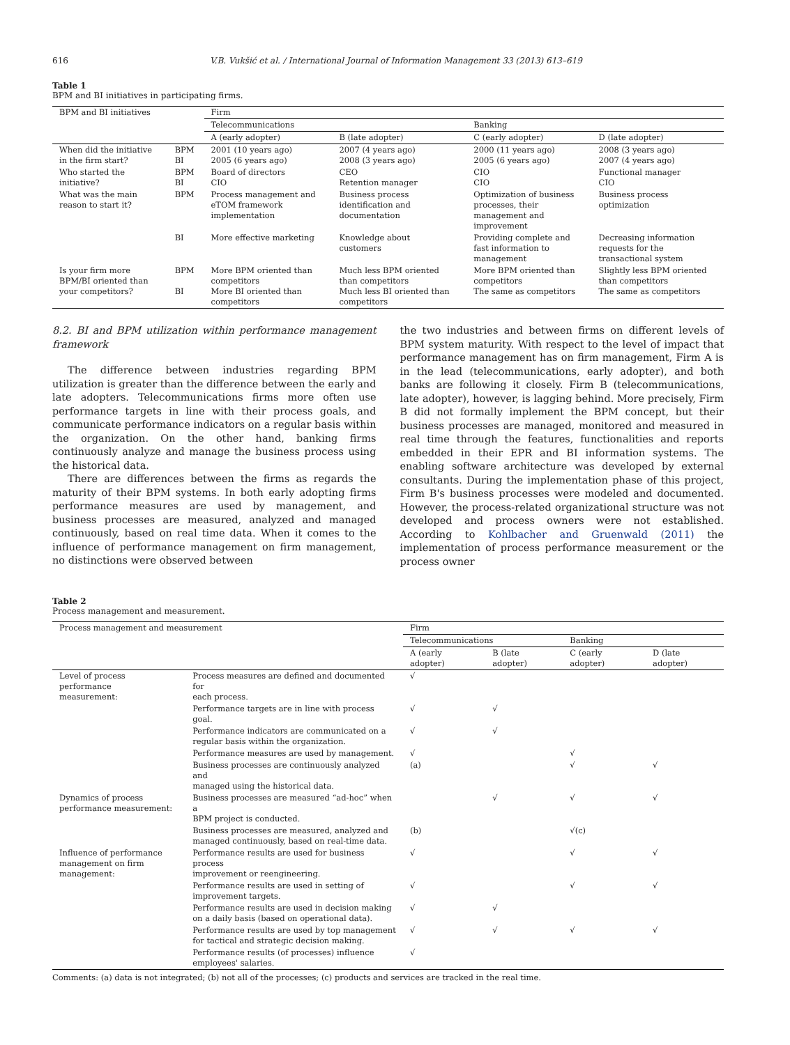616 V.B. Vukšić et al. / International Journal of Information Management 33 (2013) 613–619
Table 1
BPM and BI initiatives in participating firms.
| BPM and BI initiatives | | Firm | | | |
| --- | --- | --- | --- | --- | --- |
| | | Telecommunications | | Banking | |
| | | A (early adopter) | B (late adopter) | C (early adopter) | D (late adopter) |
| When did the initiative in the firm start? | BPM BI | 2001 (10 years ago) 2005 (6 years ago) | 2007 (4 years ago) 2008 (3 years ago) | 2000 (11 years ago) 2005 (6 years ago) | 2008 (3 years ago) 2007 (4 years ago) |
| Who started the initiative? | BPM BI | Board of directors CIO | CEO Retention manager | CIO CIO | Functional manager CIO |
| What was the main reason to start it? | BPM | Process management and eTOM framework implementation | Business process identification and documentation | Optimization of business processes, their management and improvement | Business process optimization |
| | BI | More effective marketing | Knowledge about customers | Providing complete and fast information to management | Decreasing information requests for the transactional system |
| Is your firm more BPM/BI oriented than your competitors? | BPM BI | More BPM oriented than competitors More BI oriented than competitors | Much less BPM oriented than competitors Much less BI oriented than competitors | More BPM oriented than competitors The same as competitors | Slightly less BPM oriented than competitors The same as competitors |
8.2. BI and BPM utilization within performance management framework
The difference between industries regarding BPM utilization is greater than the difference between the early and late adopters. Telecommunications firms more often use performance targets in line with their process goals, and communicate performance indicators on a regular basis within the organization. On the other hand, banking firms continuously analyze and manage the business process using the historical data.
There are differences between the firms as regards the maturity of their BPM systems. In both early adopting firms performance measures are used by management, and business processes are measured, analyzed and managed continuously, based on real time data. When it comes to the influence of performance management on firm management, no distinctions were observed between
the two industries and between firms on different levels of BPM system maturity. With respect to the level of impact that performance management has on firm management, Firm A is in the lead (telecommunications, early adopter), and both banks are following it closely. Firm B (telecommunications, late adopter), however, is lagging behind. More precisely, Firm B did not formally implement the BPM concept, but their business processes are managed, monitored and measured in real time through the features, functionalities and reports embedded in their EPR and BI information systems. The enabling software architecture was developed by external consultants. During the implementation phase of this project, Firm B's business processes were modeled and documented. However, the process-related organizational structure was not developed and process owners were not established. According to Kohlbacher and Gruenwald (2011) the implementation of process performance measurement or the process owner
Table 2
Process management and measurement.
| Process management and measurement | | Firm | | | |
| --- | --- | --- | --- | --- | --- |
| | | Telecommunications | | Banking | |
| | | A (early adopter) | B (late adopter) | C (early adopter) | D (late adopter) |
| Level of process performance measurement: | Process measures are defined and documented for each process. | √ | | | |
| | Performance targets are in line with process goal. | √ | √ | | |
| | Performance indicators are communicated on a regular basis within the organization. | √ | √ | | |
| | Performance measures are used by management. | √ | | √ | |
| | Business processes are continuously analyzed and managed using the historical data. | (a) | | √ | √ |
| Dynamics of process performance measurement: | Business processes are measured “ad-hoc” when a BPM project is conducted. | | √ | √ | √ |
| | Business processes are measured, analyzed and managed continuously, based on real-time data. | (b) | | √(c) | |
| Influence of performance management on firm management: | Performance results are used for business process improvement or reengineering. | √ | | √ | √ |
| | Performance results are used in setting of improvement targets. | √ | | √ | √ |
| | Performance results are used in decision making on a daily basis (based on operational data). | √ | √ | | |
| | Performance results are used by top management for tactical and strategic decision making. | √ | √ | √ | √ |
| | Performance results (of processes) influence employees' salaries. | √ | | | |
Comments: (a) data is not integrated; (b) not all of the processes; (c) products and services are tracked in the real time.